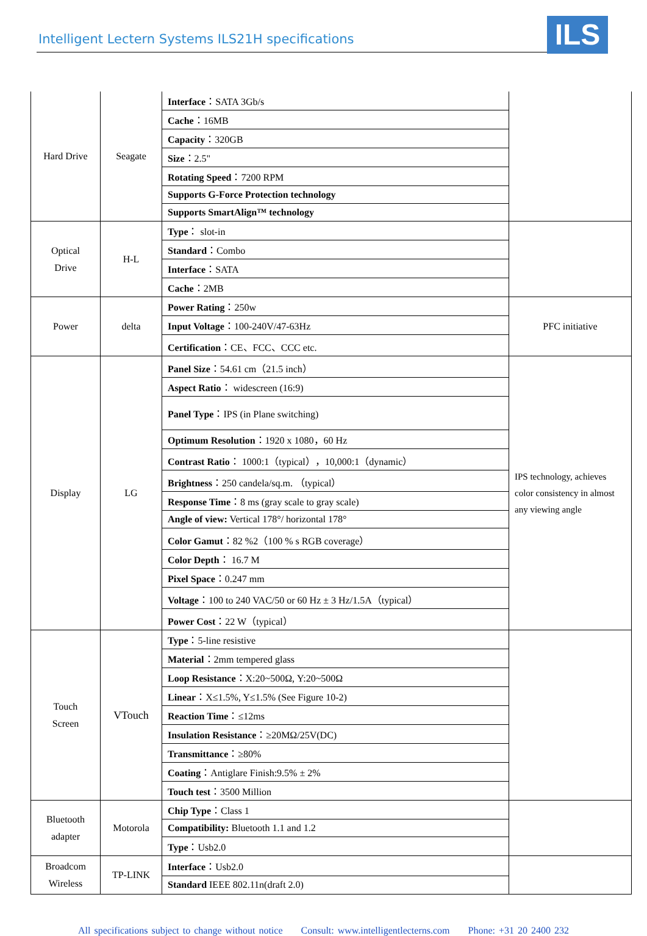Intelligent Lectern Systems ILS21H specifications
ILS
| Hard Drive | Seagate | Interface ：SATA 3Gb/s | |
| | | Cache ：16MB | |
| | | Capacity ：320GB | |
| | | Size ：2.5" | |
| | | Rotating Speed ：7200 RPM | |
| | | Supports G-Force Protection technology | |
| | | Supports SmartAlign™ technology | |
| Optical Drive | H-L | Type ： slot-in | |
| | | Standard ：Combo | |
| | | Interface ：SATA | |
| | | Cache ：2MB | |
| Power | delta | Power Rating ：250w | PFC initiative |
| | | Input Voltage ：100-240V/47-63Hz | |
| | | Certification ：CE、FCC、CCC etc. | |
| Display | LG | Panel Size ：54.61 cm（21.5 inch） | IPS technology, achieves color consistency in almost any viewing angle |
| | | Aspect Ratio ： widescreen (16:9) | |
| | | Panel Type ：IPS (in Plane switching) | |
| | | Optimum Resolution ：1920 x 1080，60 Hz | |
| | | Contrast Ratio ： 1000:1（typical），10,000:1（dynamic） | |
| | | Brightness ：250 candela/sq.m. （typical） | |
| | | Response Time ：8 ms (gray scale to gray scale) | |
| | | Angle of view: Vertical 178°/ horizontal 178° | |
| | | Color Gamut ：82 %2（100 % s RGB coverage） | |
| | | Color Depth ： 16.7 M | |
| | | Pixel Space ：0.247 mm | |
| | | Voltage ：100 to 240 VAC/50 or 60 Hz ± 3 Hz/1.5A（typical） | |
| | | Power Cost ：22 W（typical） | |
| Touch Screen | VTouch | Type ：5-line resistive | |
| | | Material ：2mm tempered glass | |
| | | Loop Resistance ：X:20~500Ω, Y:20~500Ω | |
| | | Linear ：X≤1.5%, Y≤1.5% (See Figure 10-2) | |
| | | Reaction Time ：≤12ms | |
| | | Insulation Resistance ：≥20MΩ/25V(DC) | |
| | | Transmittance ：≥80% | |
| | | Coating ：Antiglare Finish:9.5% ± 2% | |
| | | Touch test ：3500 Million | |
| Bluetooth adapter | Motorola | Chip Type ：Class 1 | |
| | | Compatibility: Bluetooth 1.1 and 1.2 | |
| | | Type ：Usb2.0 | |
| Broadcom Wireless | TP-LINK | Interface ：Usb2.0 | |
| | | Standard IEEE 802.11n(draft 2.0) | |
All specifications subject to change without notice Consult: www.intelligentlecterns.com Phone: +31 20 2400 232